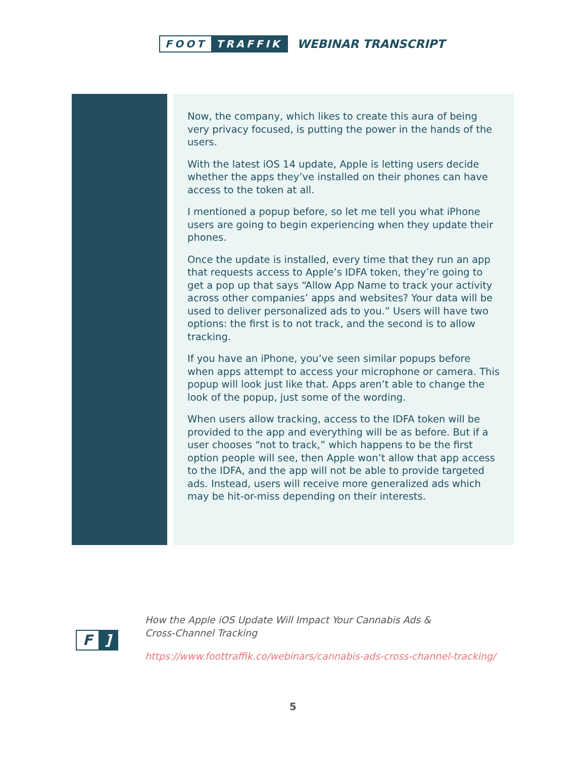FOOT TRAFFIK
WEBINAR TRANSCRIPT
Now, the company, which likes to create this aura of being very privacy focused, is putting the power in the hands of the users.
With the latest iOS 14 update, Apple is letting users decide whether the apps they’ve installed on their phones can have access to the token at all.
I mentioned a popup before, so let me tell you what iPhone users are going to begin experiencing when they update their phones.
Once the update is installed, every time that they run an app that requests access to Apple’s IDFA token, they’re going to get a pop up that says “Allow App Name to track your activity across other companies’ apps and websites? Your data will be used to deliver personalized ads to you.” Users will have two options: the first is to not track, and the second is to allow tracking.
If you have an iPhone, you’ve seen similar popups before when apps attempt to access your microphone or camera. This popup will look just like that. Apps aren’t able to change the look of the popup, just some of the wording.
When users allow tracking, access to the IDFA token will be provided to the app and everything will be as before. But if a user chooses “not to track,” which happens to be the first option people will see, then Apple won’t allow that app access to the IDFA, and the app will not be able to provide targeted ads. Instead, users will receive more generalized ads which may be hit-or-miss depending on their interests.
F]
How the Apple iOS Update Will Impact Your Cannabis Ads &
Cross-Channel Tracking
https://www.foottraffik.co/webinars/cannabis-ads-cross-channel-tracking/
5